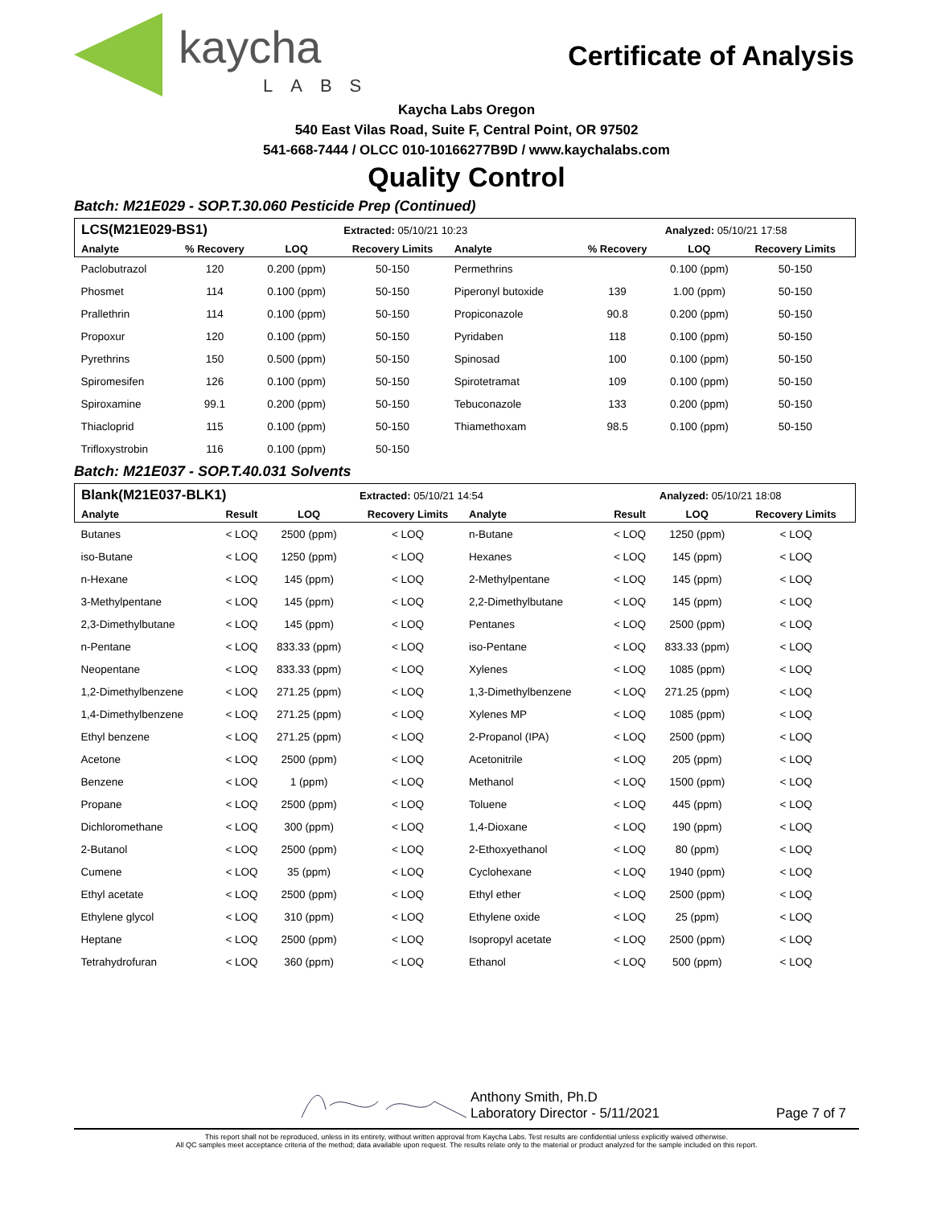kaycha
LABS
Certificate of Analysis
Kaycha Labs Oregon
540 East Vilas Road, Suite F, Central Point, OR 97502
541-668-7444 / OLCC 010-10166277B9D / www.kaychalabs.com
Quality Control
Batch: M21E029 - SOP.T.30.060 Pesticide Prep (Continued)
| LCS(M21E029-BS1) | | | Extracted: 05/10/21 10:23 | | | Analyzed: 05/10/21 17:58 | | |
| Analyte | % Recovery | LOQ | Recovery Limits | Analyte | % Recovery | LOQ | Recovery Limits | |
| Paclobutrazol | 120 | 0.200 (ppm) | 50-150 | Permethrins | | 0.100 (ppm) | 50-150 | |
| Phosmet | 114 | 0.100 (ppm) | 50-150 | Piperonyl butoxide | 139 | 1.00 (ppm) | 50-150 | |
| Prallethrin | 114 | 0.100 (ppm) | 50-150 | Propiconazole | 90.8 | 0.200 (ppm) | 50-150 | |
| Propoxur | 120 | 0.100 (ppm) | 50-150 | Pyridaben | 118 | 0.100 (ppm) | 50-150 | |
| Pyrethrins | 150 | 0.500 (ppm) | 50-150 | Spinosad | 100 | 0.100 (ppm) | 50-150 | |
| Spiromesifen | 126 | 0.100 (ppm) | 50-150 | Spirotetramat | 109 | 0.100 (ppm) | 50-150 | |
| Spiroxamine | 99.1 | 0.200 (ppm) | 50-150 | Tebuconazole | 133 | 0.200 (ppm) | 50-150 | |
| Thiacloprid | 115 | 0.100 (ppm) | 50-150 | Thiamethoxam | 98.5 | 0.100 (ppm) | 50-150 | |
| Trifloxystrobin | 116 | 0.100 (ppm) | 50-150 | | | | | |
Batch: M21E037 - SOP.T.40.031 Solvents
| Blank(M21E037-BLK1) | | | Extracted: 05/10/21 14:54 | | | Analyzed: 05/10/21 18:08 | | |
| Analyte | Result | LOQ | Recovery Limits | Analyte | Result | LOQ | Recovery Limits | |
| Butanes | < LOQ | 2500 (ppm) | < LOQ | n-Butane | < LOQ | 1250 (ppm) | < LOQ | |
| iso-Butane | < LOQ | 1250 (ppm) | < LOQ | Hexanes | < LOQ | 145 (ppm) | < LOQ | |
| n-Hexane | < LOQ | 145 (ppm) | < LOQ | 2-Methylpentane | < LOQ | 145 (ppm) | < LOQ | |
| 3-Methylpentane | < LOQ | 145 (ppm) | < LOQ | 2,2-Dimethylbutane | < LOQ | 145 (ppm) | < LOQ | |
| 2,3-Dimethylbutane | < LOQ | 145 (ppm) | < LOQ | Pentanes | < LOQ | 2500 (ppm) | < LOQ | |
| n-Pentane | < LOQ | 833.33 (ppm) | < LOQ | iso-Pentane | < LOQ | 833.33 (ppm) | < LOQ | |
| Neopentane | < LOQ | 833.33 (ppm) | < LOQ | Xylenes | < LOQ | 1085 (ppm) | < LOQ | |
| 1,2-Dimethylbenzene | < LOQ | 271.25 (ppm) | < LOQ | 1,3-Dimethylbenzene | < LOQ | 271.25 (ppm) | < LOQ | |
| 1,4-Dimethylbenzene | < LOQ | 271.25 (ppm) | < LOQ | Xylenes MP | < LOQ | 1085 (ppm) | < LOQ | |
| Ethyl benzene | < LOQ | 271.25 (ppm) | < LOQ | 2-Propanol (IPA) | < LOQ | 2500 (ppm) | < LOQ | |
| Acetone | < LOQ | 2500 (ppm) | < LOQ | Acetonitrile | < LOQ | 205 (ppm) | < LOQ | |
| Benzene | < LOQ | 1 (ppm) | < LOQ | Methanol | < LOQ | 1500 (ppm) | < LOQ | |
| Propane | < LOQ | 2500 (ppm) | < LOQ | Toluene | < LOQ | 445 (ppm) | < LOQ | |
| Dichloromethane | < LOQ | 300 (ppm) | < LOQ | 1,4-Dioxane | < LOQ | 190 (ppm) | < LOQ | |
| 2-Butanol | < LOQ | 2500 (ppm) | < LOQ | 2-Ethoxyethanol | < LOQ | 80 (ppm) | < LOQ | |
| Cumene | < LOQ | 35 (ppm) | < LOQ | Cyclohexane | < LOQ | 1940 (ppm) | < LOQ | |
| Ethyl acetate | < LOQ | 2500 (ppm) | < LOQ | Ethyl ether | < LOQ | 2500 (ppm) | < LOQ | |
| Ethylene glycol | < LOQ | 310 (ppm) | < LOQ | Ethylene oxide | < LOQ | 25 (ppm) | < LOQ | |
| Heptane | < LOQ | 2500 (ppm) | < LOQ | Isopropyl acetate | < LOQ | 2500 (ppm) | < LOQ | |
| Tetrahydrofuran | < LOQ | 360 (ppm) | < LOQ | Ethanol | < LOQ | 500 (ppm) | < LOQ | |
Anthony Smith, Ph.D
Laboratory Director - 5/11/2021
Page 7 of 7
This report shall not be reproduced, unless in its entirety, without written approval from Kaycha Labs. Test results are confidential unless explicitly waived otherwise.
All QC samples meet acceptance criteria of the method; data available upon request. The results relate only to the material or product analyzed for the sample included on this report.